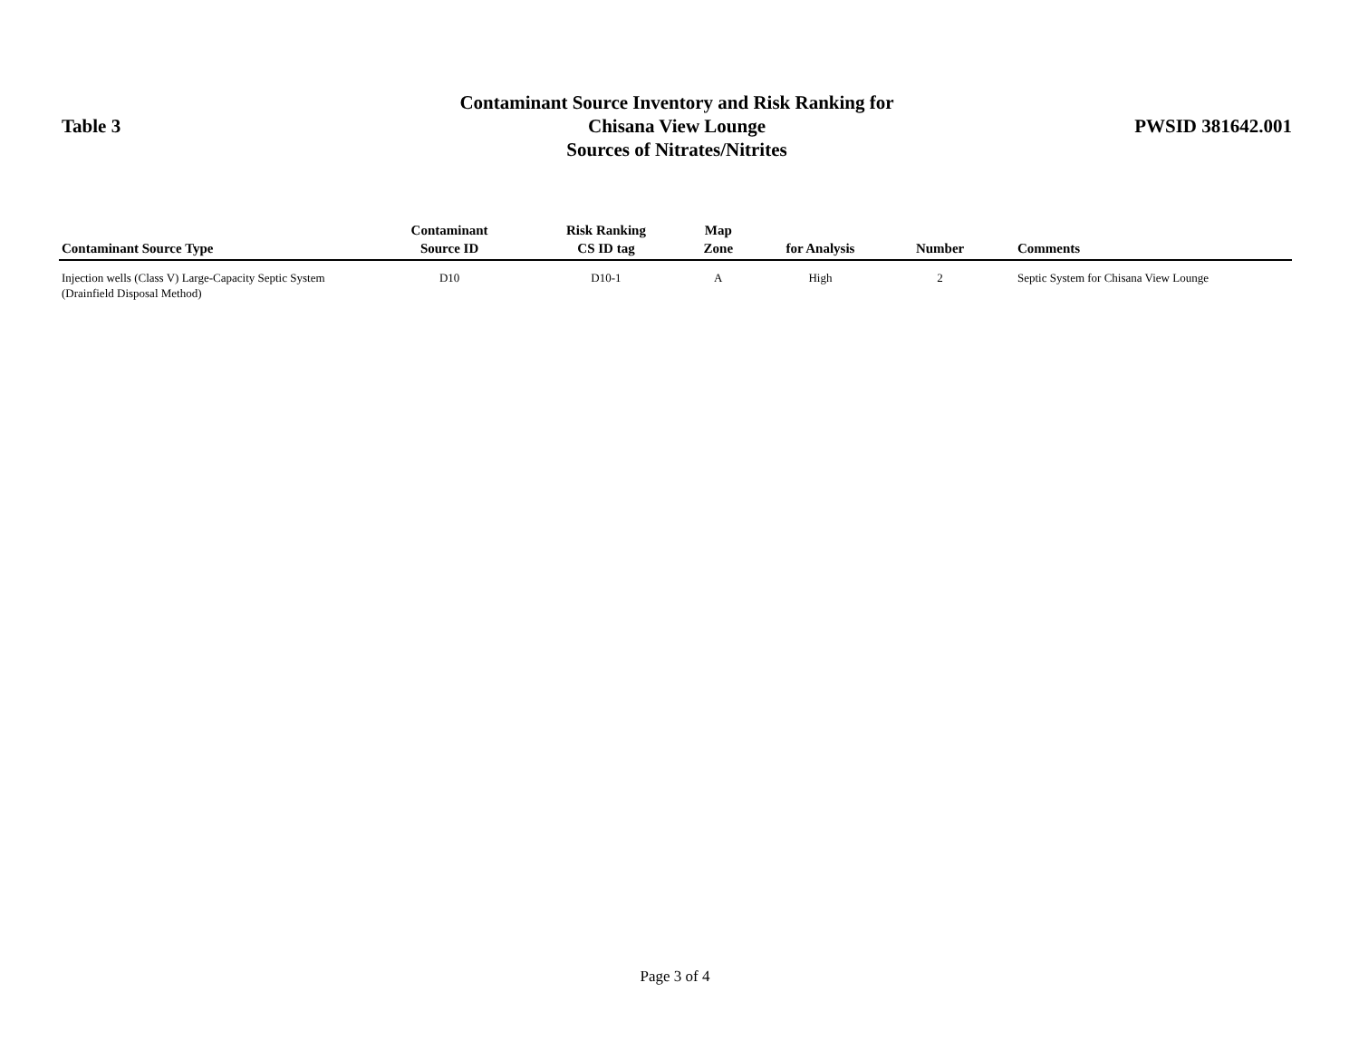Table 3
Contaminant Source Inventory and Risk Ranking for
Chisana View Lounge
Sources of Nitrates/Nitrites
PWSID 381642.001
| Contaminant Source Type | Contaminant Source ID | Risk Ranking CS ID tag | Map Zone | for Analysis | Number | Comments |
| --- | --- | --- | --- | --- | --- | --- |
| Injection wells (Class V) Large-Capacity Septic System (Drainfield Disposal Method) | D10 | D10-1 | A | High | 2 | Septic System for Chisana View Lounge |
Page 3 of 4